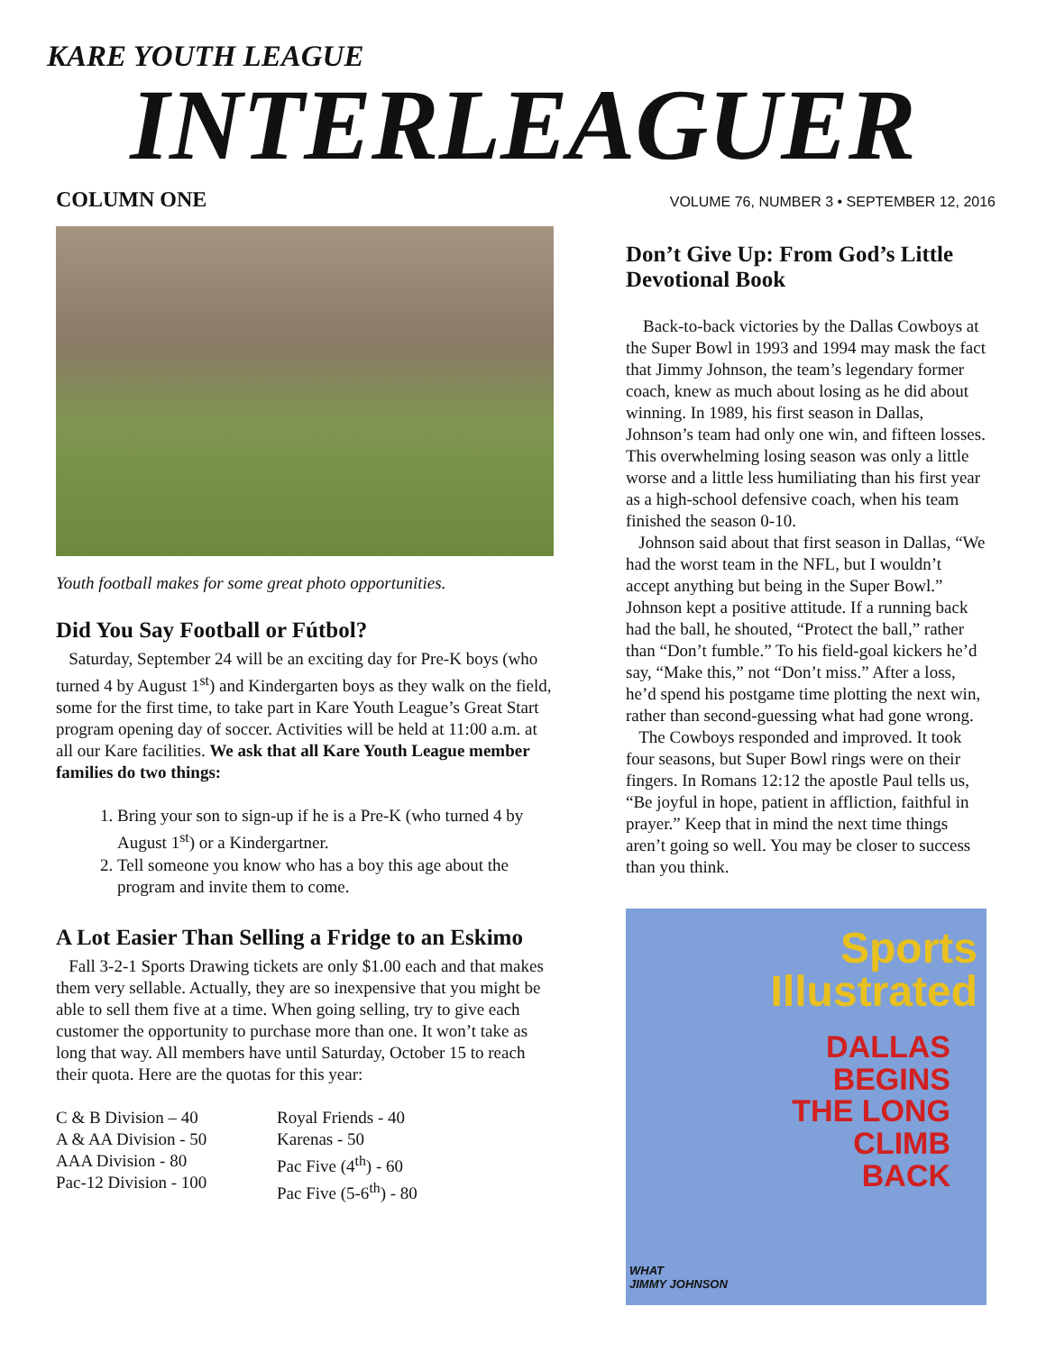KARE YOUTH LEAGUE
INTERLEAGUER
COLUMN ONE
Youth football makes for some great photo opportunities.
Did You Say Football or Fútbol?
Saturday, September 24 will be an exciting day for Pre-K boys (who turned 4 by August 1<sup>st</sup>) and Kindergarten boys as they walk on the field, some for the first time, to take part in Kare Youth League’s Great Start program opening day of soccer. Activities will be held at 11:00 a.m. at all our Kare facilities. We ask that all Kare Youth League member families do two things:
1. Bring your son to sign-up if he is a Pre-K (who turned 4 by August 1<sup>st</sup>) or a Kindergartner.
2. Tell someone you know who has a boy this age about the program and invite them to come.
A Lot Easier Than Selling a Fridge to an Eskimo
Fall 3-2-1 Sports Drawing tickets are only $1.00 each and that makes them very sellable. Actually, they are so inexpensive that you might be able to sell them five at a time. When going selling, try to give each customer the opportunity to purchase more than one. It won’t take as long that way. All members have until Saturday, October 15 to reach their quota. Here are the quotas for this year:
C & B Division – 40
A & AA Division - 50
AAA Division - 80
Pac-12 Division - 100
Royal Friends - 40
Karenas - 50
Pac Five (4<sup>th</sup>) - 60
Pac Five (5-6<sup>th</sup>) - 80
VOLUME 76, NUMBER 3 • SEPTEMBER 12, 2016
Don’t Give Up: From God’s Little Devotional Book
Back-to-back victories by the Dallas Cowboys at the Super Bowl in 1993 and 1994 may mask the fact that Jimmy Johnson, the team’s legendary former coach, knew as much about losing as he did about winning. In 1989, his first season in Dallas, Johnson’s team had only one win, and fifteen losses. This overwhelming losing season was only a little worse and a little less humiliating than his first year as a high-school defensive coach, when his team finished the season 0-10.
Johnson said about that first season in Dallas, “We had the worst team in the NFL, but I wouldn’t accept anything but being in the Super Bowl.” Johnson kept a positive attitude. If a running back had the ball, he shouted, “Protect the ball,” rather than “Don’t fumble.” To his field-goal kickers he’d say, “Make this,” not “Don’t miss.” After a loss, he’d spend his postgame time plotting the next win, rather than second-guessing what had gone wrong.
The Cowboys responded and improved. It took four seasons, but Super Bowl rings were on their fingers. In Romans 12:12 the apostle Paul tells us, “Be joyful in hope, patient in affliction, faithful in prayer.” Keep that in mind the next time things aren’t going so well. You may be closer to success than you think.
Sports Illustrated
DALLAS
BEGINS
THE LONG
CLIMB
BACK
WHAT
JIMMY JOHNSON